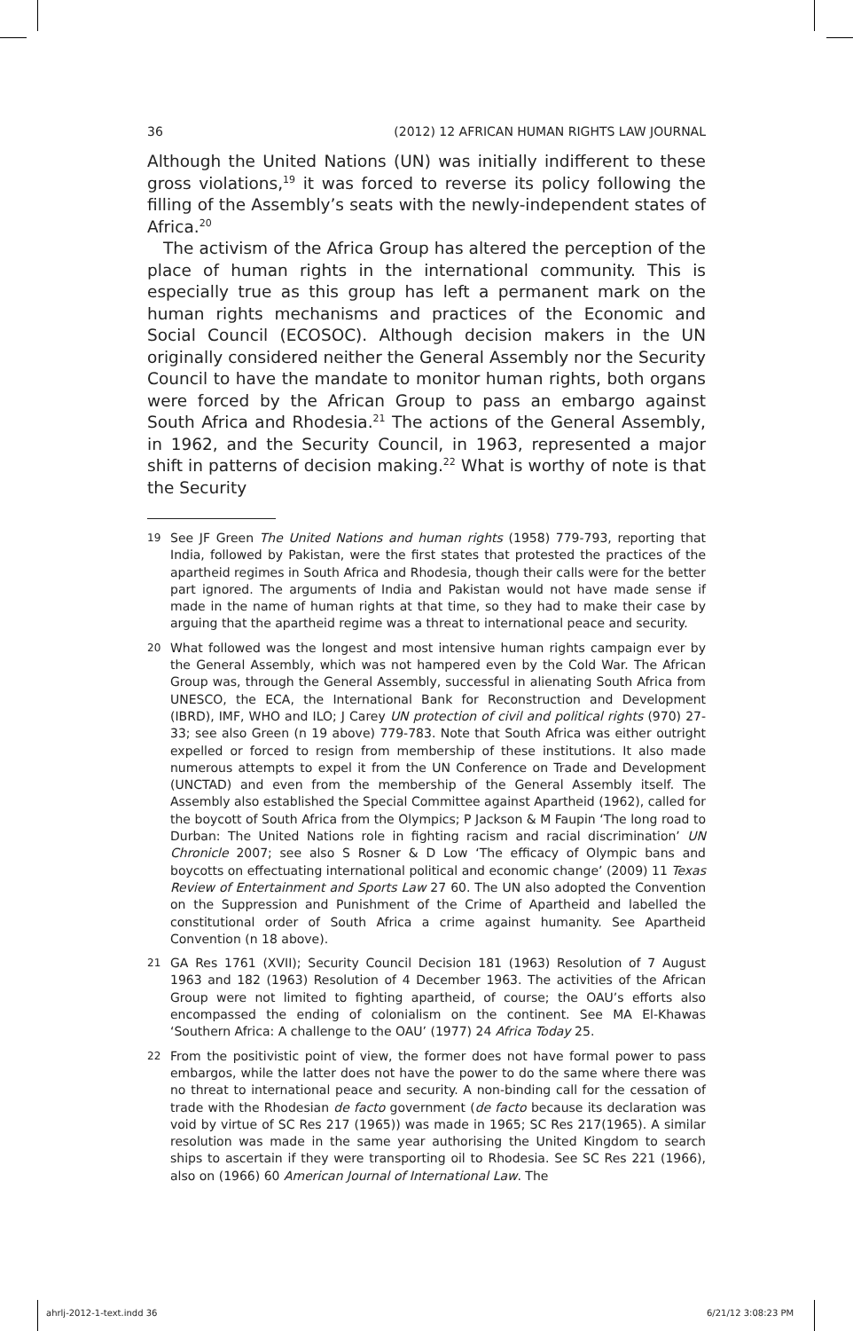36 (2012) 12 AFRICAN HUMAN RIGHTS LAW JOURNAL
Although the United Nations (UN) was initially indifferent to these gross violations,<sup>19</sup> it was forced to reverse its policy following the filling of the Assembly’s seats with the newly-independent states of Africa.<sup>20</sup>
The activism of the Africa Group has altered the perception of the place of human rights in the international community. This is especially true as this group has left a permanent mark on the human rights mechanisms and practices of the Economic and Social Council (ECOSOC). Although decision makers in the UN originally considered neither the General Assembly nor the Security Council to have the mandate to monitor human rights, both organs were forced by the African Group to pass an embargo against South Africa and Rhodesia.<sup>21</sup> The actions of the General Assembly, in 1962, and the Security Council, in 1963, represented a major shift in patterns of decision making.<sup>22</sup> What is worthy of note is that the Security
19 See JF Green The United Nations and human rights (1958) 779-793, reporting that India, followed by Pakistan, were the first states that protested the practices of the apartheid regimes in South Africa and Rhodesia, though their calls were for the better part ignored. The arguments of India and Pakistan would not have made sense if made in the name of human rights at that time, so they had to make their case by arguing that the apartheid regime was a threat to international peace and security.
20 What followed was the longest and most intensive human rights campaign ever by the General Assembly, which was not hampered even by the Cold War. The African Group was, through the General Assembly, successful in alienating South Africa from UNESCO, the ECA, the International Bank for Reconstruction and Development (IBRD), IMF, WHO and ILO; J Carey UN protection of civil and political rights (970) 27-33; see also Green (n 19 above) 779-783. Note that South Africa was either outright expelled or forced to resign from membership of these institutions. It also made numerous attempts to expel it from the UN Conference on Trade and Development (UNCTAD) and even from the membership of the General Assembly itself. The Assembly also established the Special Committee against Apartheid (1962), called for the boycott of South Africa from the Olympics; P Jackson & M Faupin ‘The long road to Durban: The United Nations role in fighting racism and racial discrimination’ UN Chronicle 2007; see also S Rosner & D Low ‘The efficacy of Olympic bans and boycotts on effectuating international political and economic change’ (2009) 11 Texas Review of Entertainment and Sports Law 27 60. The UN also adopted the Convention on the Suppression and Punishment of the Crime of Apartheid and labelled the constitutional order of South Africa a crime against humanity. See Apartheid Convention (n 18 above).
21 GA Res 1761 (XVII); Security Council Decision 181 (1963) Resolution of 7 August 1963 and 182 (1963) Resolution of 4 December 1963. The activities of the African Group were not limited to fighting apartheid, of course; the OAU’s efforts also encompassed the ending of colonialism on the continent. See MA El-Khawas ‘Southern Africa: A challenge to the OAU’ (1977) 24 Africa Today 25.
22 From the positivistic point of view, the former does not have formal power to pass embargos, while the latter does not have the power to do the same where there was no threat to international peace and security. A non-binding call for the cessation of trade with the Rhodesian de facto government (de facto because its declaration was void by virtue of SC Res 217 (1965)) was made in 1965; SC Res 217(1965). A similar resolution was made in the same year authorising the United Kingdom to search ships to ascertain if they were transporting oil to Rhodesia. See SC Res 221 (1966), also on (1966) 60 American Journal of International Law. The
ahrlj-2012-1-text.indd 36 6/21/12 3:08:23 PM